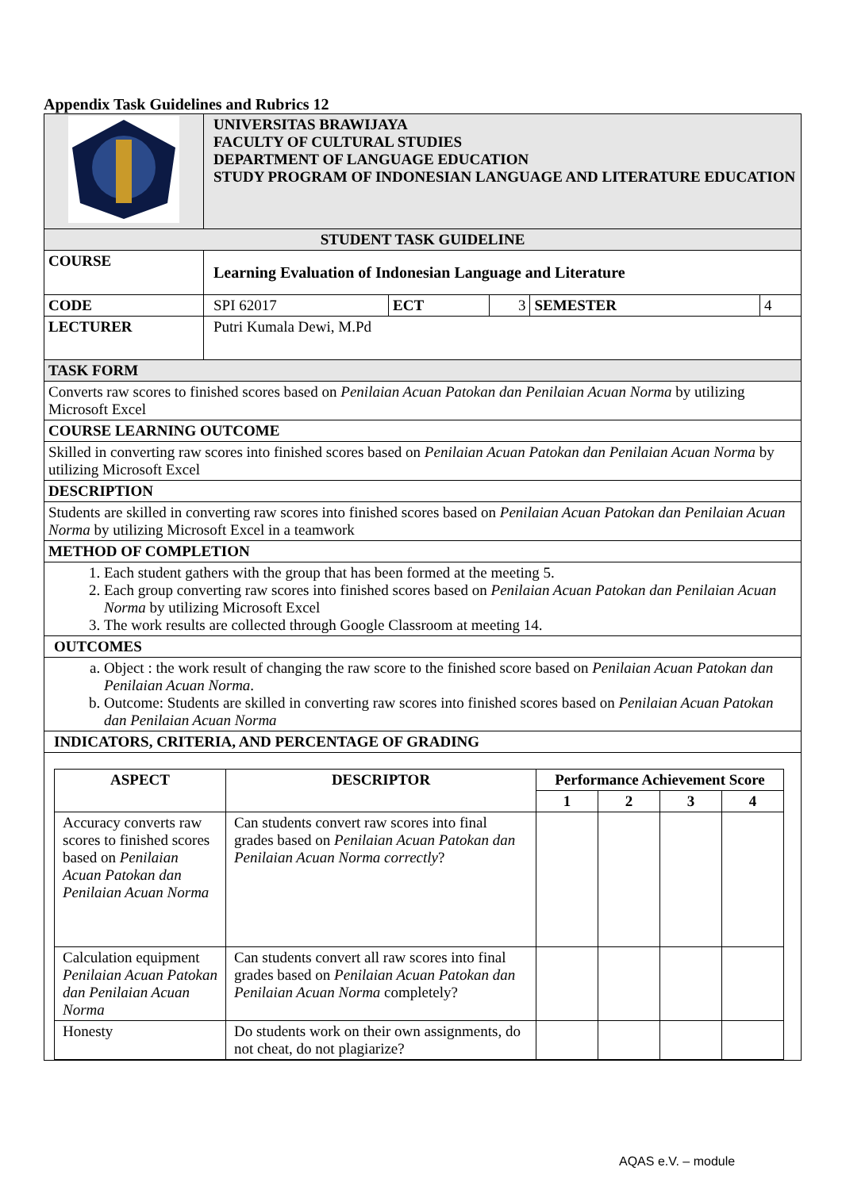Appendix Task Guidelines and Rubrics 12
| | UNIVERSITAS BRAWIJAYA FACULTY OF CULTURAL STUDIES DEPARTMENT OF LANGUAGE EDUCATION STUDY PROGRAM OF INDONESIAN LANGUAGE AND LITERATURE EDUCATION | | | | |
| STUDENT TASK GUIDELINE | | | | | |
| COURSE | Learning Evaluation of Indonesian Language and Literature | | | | |
| CODE | SPI 62017 | ECT | 3 | SEMESTER | 4 |
| LECTURER | Putri Kumala Dewi, M.Pd | | | | |
| TASK FORM | | | | | |
| Converts raw scores to finished scores based on Penilaian Acuan Patokan dan Penilaian Acuan Norma by utilizing Microsoft Excel | | | | | |
| COURSE LEARNING OUTCOME | | | | | |
| Skilled in converting raw scores into finished scores based on Penilaian Acuan Patokan dan Penilaian Acuan Norma by utilizing Microsoft Excel | | | | | |
| DESCRIPTION | | | | | |
| Students are skilled in converting raw scores into finished scores based on Penilaian Acuan Patokan dan Penilaian Acuan Norma by utilizing Microsoft Excel in a teamwork | | | | | |
| METHOD OF COMPLETION | | | | | |
| 1. Each student gathers with the group that has been formed at the meeting 5. 2. Each group converting raw scores into finished scores based on Penilaian Acuan Patokan dan Penilaian Acuan Norma by utilizing Microsoft Excel 3. The work results are collected through Google Classroom at meeting 14. | | | | | |
| OUTCOMES | | | | | |
| a. Object : the work result of changing the raw score to the finished score based on Penilaian Acuan Patokan dan Penilaian Acuan Norma . b. Outcome: Students are skilled in converting raw scores into finished scores based on Penilaian Acuan Patokan dan Penilaian Acuan Norma | | | | | |
| INDICATORS, CRITERIA, AND PERCENTAGE OF GRADING | | | | | |
| / ASPECT / DESCRIPTOR / Performance Achievement Score / / / / / --- / --- / --- / --- / --- / --- / / / / 1 / 2 / 3 / 4 / / Accuracy converts raw scores to finished scores based on Penilaian Acuan Patokan dan Penilaian Acuan Norma / Can students convert raw scores into final grades based on Penilaian Acuan Patokan dan Penilaian Acuan Norma correctly ? / / / / / / Calculation equipment Penilaian Acuan Patokan dan Penilaian Acuan Norma / Can students convert all raw scores into final grades based on Penilaian Acuan Patokan dan Penilaian Acuan Norma completely? / / / / / / Honesty / Do students work on their own assignments, do not cheat, do not plagiarize? / / / / / | | | | | |
AQAS e.V. – module